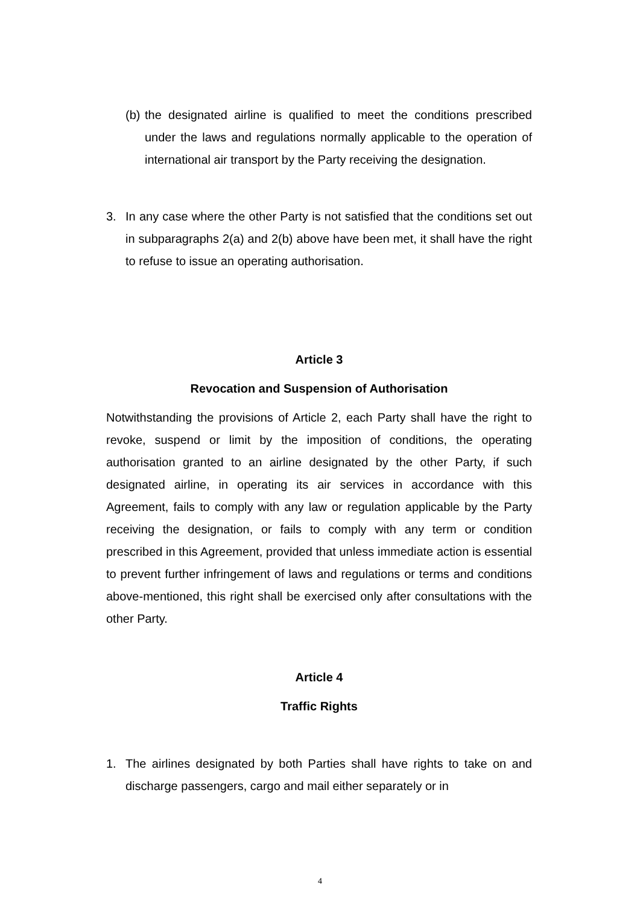(b) the designated airline is qualified to meet the conditions prescribed under the laws and regulations normally applicable to the operation of international air transport by the Party receiving the designation.
3. In any case where the other Party is not satisfied that the conditions set out in subparagraphs 2(a) and 2(b) above have been met, it shall have the right to refuse to issue an operating authorisation.
Article 3
Revocation and Suspension of Authorisation
Notwithstanding the provisions of Article 2, each Party shall have the right to revoke, suspend or limit by the imposition of conditions, the operating authorisation granted to an airline designated by the other Party, if such designated airline, in operating its air services in accordance with this Agreement, fails to comply with any law or regulation applicable by the Party receiving the designation, or fails to comply with any term or condition prescribed in this Agreement, provided that unless immediate action is essential to prevent further infringement of laws and regulations or terms and conditions above-mentioned, this right shall be exercised only after consultations with the other Party.
Article 4
Traffic Rights
1. The airlines designated by both Parties shall have rights to take on and discharge passengers, cargo and mail either separately or in
4